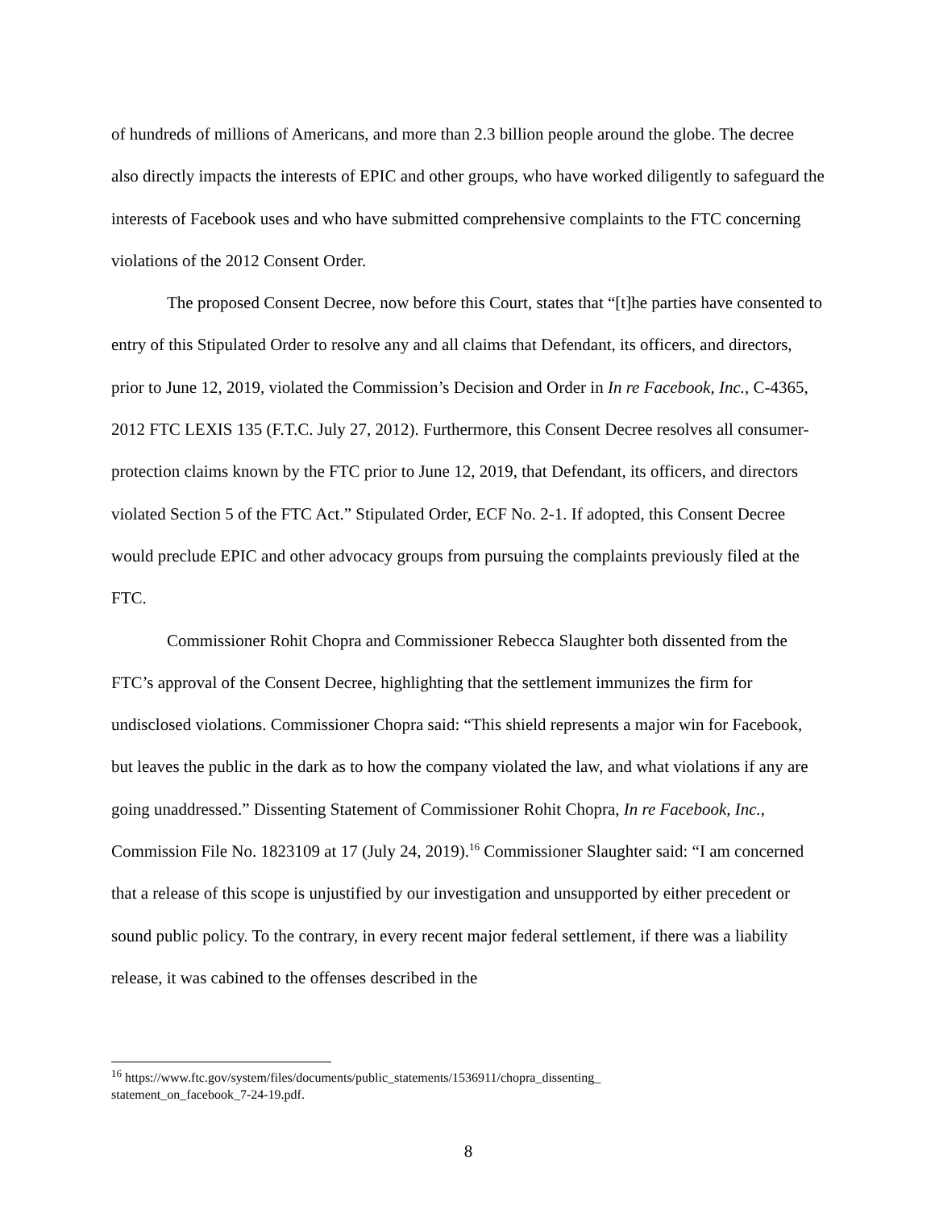of hundreds of millions of Americans, and more than 2.3 billion people around the globe. The decree also directly impacts the interests of EPIC and other groups, who have worked diligently to safeguard the interests of Facebook uses and who have submitted comprehensive complaints to the FTC concerning violations of the 2012 Consent Order.
The proposed Consent Decree, now before this Court, states that “[t]he parties have consented to entry of this Stipulated Order to resolve any and all claims that Defendant, its officers, and directors, prior to June 12, 2019, violated the Commission’s Decision and Order in In re Facebook, Inc., C-4365, 2012 FTC LEXIS 135 (F.T.C. July 27, 2012). Furthermore, this Consent Decree resolves all consumer-protection claims known by the FTC prior to June 12, 2019, that Defendant, its officers, and directors violated Section 5 of the FTC Act.” Stipulated Order, ECF No. 2-1. If adopted, this Consent Decree would preclude EPIC and other advocacy groups from pursuing the complaints previously filed at the FTC.
Commissioner Rohit Chopra and Commissioner Rebecca Slaughter both dissented from the FTC’s approval of the Consent Decree, highlighting that the settlement immunizes the firm for undisclosed violations. Commissioner Chopra said: “This shield represents a major win for Facebook, but leaves the public in the dark as to how the company violated the law, and what violations if any are going unaddressed.” Dissenting Statement of Commissioner Rohit Chopra, In re Facebook, Inc., Commission File No. 1823109 at 17 (July 24, 2019).<sup>16</sup> Commissioner Slaughter said: “I am concerned that a release of this scope is unjustified by our investigation and unsupported by either precedent or sound public policy. To the contrary, in every recent major federal settlement, if there was a liability release, it was cabined to the offenses described in the
<sup>16</sup> https://www.ftc.gov/system/files/documents/public_statements/1536911/chopra_dissenting_
statement_on_facebook_7-24-19.pdf.
8